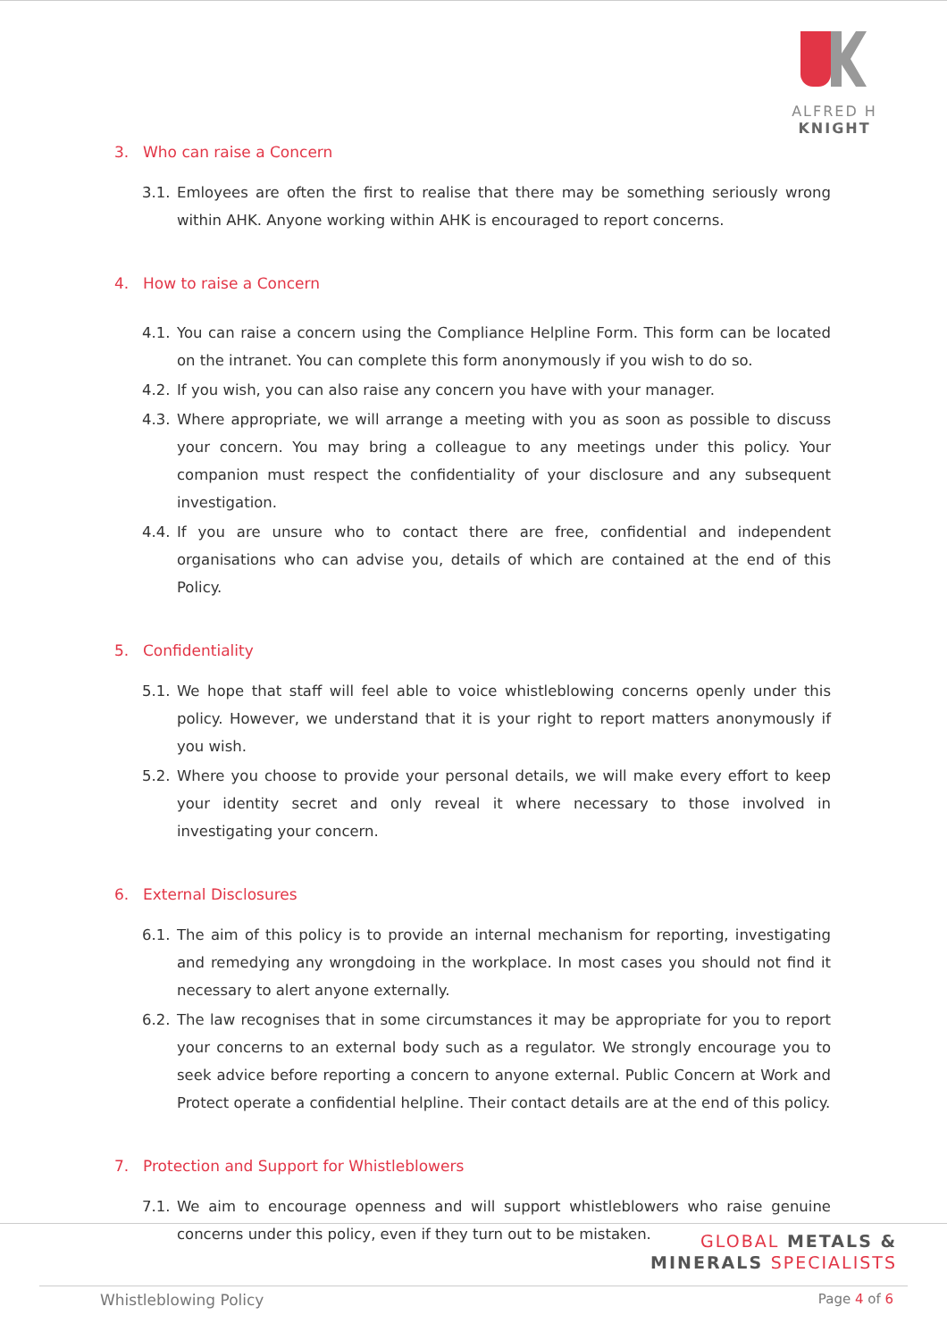ALFRED H KNIGHT
3. Who can raise a Concern
3.1. Emloyees are often the first to realise that there may be something seriously wrong within AHK. Anyone working within AHK is encouraged to report concerns.
4. How to raise a Concern
4.1. You can raise a concern using the Compliance Helpline Form. This form can be located on the intranet. You can complete this form anonymously if you wish to do so.
4.2. If you wish, you can also raise any concern you have with your manager.
4.3. Where appropriate, we will arrange a meeting with you as soon as possible to discuss your concern. You may bring a colleague to any meetings under this policy. Your companion must respect the confidentiality of your disclosure and any subsequent investigation.
4.4. If you are unsure who to contact there are free, confidential and independent organisations who can advise you, details of which are contained at the end of this Policy.
5. Confidentiality
5.1. We hope that staff will feel able to voice whistleblowing concerns openly under this policy. However, we understand that it is your right to report matters anonymously if you wish.
5.2. Where you choose to provide your personal details, we will make every effort to keep your identity secret and only reveal it where necessary to those involved in investigating your concern.
6. External Disclosures
6.1. The aim of this policy is to provide an internal mechanism for reporting, investigating and remedying any wrongdoing in the workplace. In most cases you should not find it necessary to alert anyone externally.
6.2. The law recognises that in some circumstances it may be appropriate for you to report your concerns to an external body such as a regulator. We strongly encourage you to seek advice before reporting a concern to anyone external. Public Concern at Work and Protect operate a confidential helpline. Their contact details are at the end of this policy.
7. Protection and Support for Whistleblowers
7.1. We aim to encourage openness and will support whistleblowers who raise genuine concerns under this policy, even if they turn out to be mistaken.
GLOBAL METALS &
MINERALS SPECIALISTS
Whistleblowing Policy Page 4 of 6